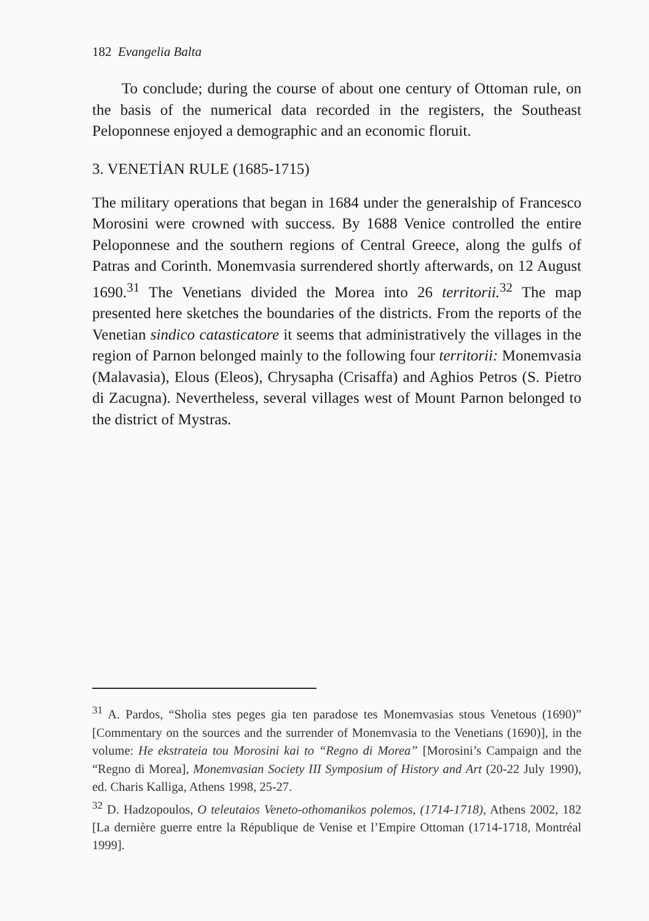182 Evangelia Balta
To conclude; during the course of about one century of Ottoman rule, on the basis of the numerical data recorded in the registers, the Southeast Peloponnese enjoyed a demographic and an economic floruit.
3. VENETİAN RULE (1685-1715)
The military operations that began in 1684 under the generalship of Francesco Morosini were crowned with success. By 1688 Venice controlled the entire Peloponnese and the southern regions of Central Greece, along the gulfs of Patras and Corinth. Monemvasia surrendered shortly afterwards, on 12 August 1690.<sup>31</sup> The Venetians divided the Morea into 26 territorii.<sup>32</sup> The map presented here sketches the boundaries of the districts. From the reports of the Venetian sindico catasticatore it seems that administratively the villages in the region of Parnon belonged mainly to the following four territorii: Monemvasia (Malavasia), Elous (Eleos), Chrysapha (Crisaffa) and Aghios Petros (S. Pietro di Zacugna). Nevertheless, several villages west of Mount Parnon belonged to the district of Mystras.
<sup>31</sup> A. Pardos, “Sholia stes peges gia ten paradose tes Monemvasias stous Venetous (1690)” [Commentary on the sources and the surrender of Monemvasia to the Venetians (1690)], in the volume: He ekstrateia tou Morosini kai to “Regno di Morea” [Morosini’s Campaign and the “Regno di Morea], Monemvasian Society III Symposium of History and Art (20-22 July 1990), ed. Charis Kalliga, Athens 1998, 25-27.
<sup>32</sup> D. Hadzopoulos, O teleutaios Veneto-othomanikos polemos, (1714-1718), Athens 2002, 182 [La dernière guerre entre la République de Venise et l’Empire Ottoman (1714-1718, Montréal 1999].